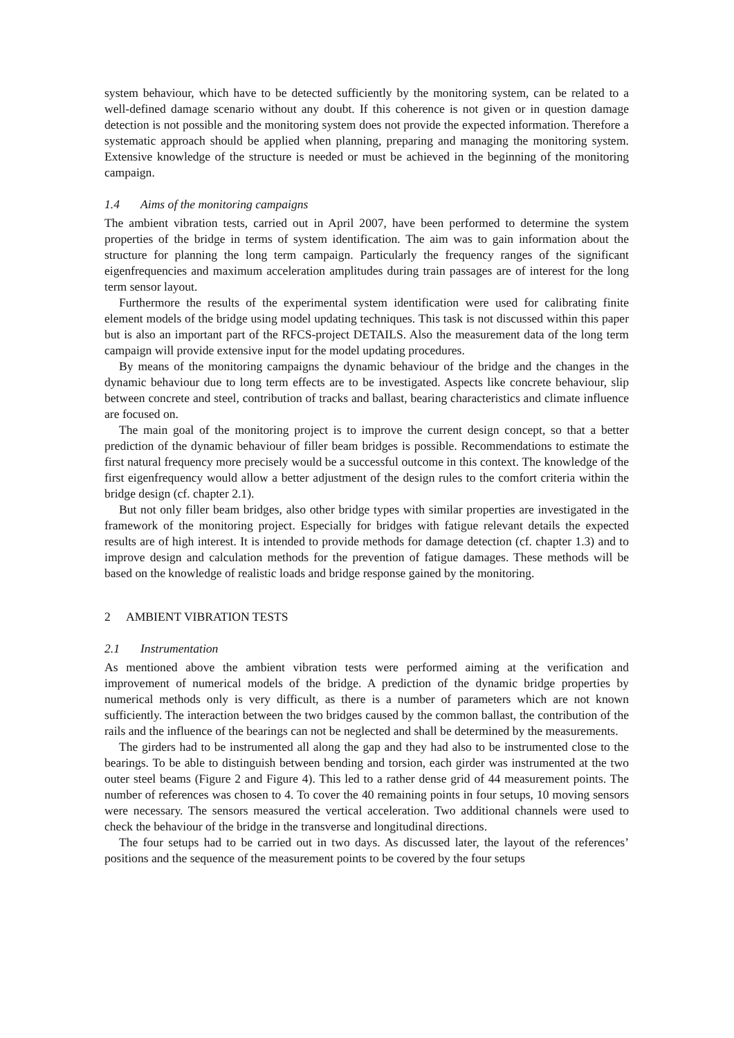system behaviour, which have to be detected sufficiently by the monitoring system, can be related to a well-defined damage scenario without any doubt. If this coherence is not given or in question damage detection is not possible and the monitoring system does not provide the expected information. Therefore a systematic approach should be applied when planning, preparing and managing the monitoring system. Extensive knowledge of the structure is needed or must be achieved in the beginning of the monitoring campaign.
1.4 Aims of the monitoring campaigns
The ambient vibration tests, carried out in April 2007, have been performed to determine the system properties of the bridge in terms of system identification. The aim was to gain information about the structure for planning the long term campaign. Particularly the frequency ranges of the significant eigenfrequencies and maximum acceleration amplitudes during train passages are of interest for the long term sensor layout.
Furthermore the results of the experimental system identification were used for calibrating finite element models of the bridge using model updating techniques. This task is not discussed within this paper but is also an important part of the RFCS-project DETAILS. Also the measurement data of the long term campaign will provide extensive input for the model updating procedures.
By means of the monitoring campaigns the dynamic behaviour of the bridge and the changes in the dynamic behaviour due to long term effects are to be investigated. Aspects like concrete behaviour, slip between concrete and steel, contribution of tracks and ballast, bearing characteristics and climate influence are focused on.
The main goal of the monitoring project is to improve the current design concept, so that a better prediction of the dynamic behaviour of filler beam bridges is possible. Recommendations to estimate the first natural frequency more precisely would be a successful outcome in this context. The knowledge of the first eigenfrequency would allow a better adjustment of the design rules to the comfort criteria within the bridge design (cf. chapter 2.1).
But not only filler beam bridges, also other bridge types with similar properties are investigated in the framework of the monitoring project. Especially for bridges with fatigue relevant details the expected results are of high interest. It is intended to provide methods for damage detection (cf. chapter 1.3) and to improve design and calculation methods for the prevention of fatigue damages. These methods will be based on the knowledge of realistic loads and bridge response gained by the monitoring.
2 AMBIENT VIBRATION TESTS
2.1 Instrumentation
As mentioned above the ambient vibration tests were performed aiming at the verification and improvement of numerical models of the bridge. A prediction of the dynamic bridge properties by numerical methods only is very difficult, as there is a number of parameters which are not known sufficiently. The interaction between the two bridges caused by the common ballast, the contribution of the rails and the influence of the bearings can not be neglected and shall be determined by the measurements.
The girders had to be instrumented all along the gap and they had also to be instrumented close to the bearings. To be able to distinguish between bending and torsion, each girder was instrumented at the two outer steel beams (Figure 2 and Figure 4). This led to a rather dense grid of 44 measurement points. The number of references was chosen to 4. To cover the 40 remaining points in four setups, 10 moving sensors were necessary. The sensors measured the vertical acceleration. Two additional channels were used to check the behaviour of the bridge in the transverse and longitudinal directions.
The four setups had to be carried out in two days. As discussed later, the layout of the references’ positions and the sequence of the measurement points to be covered by the four setups